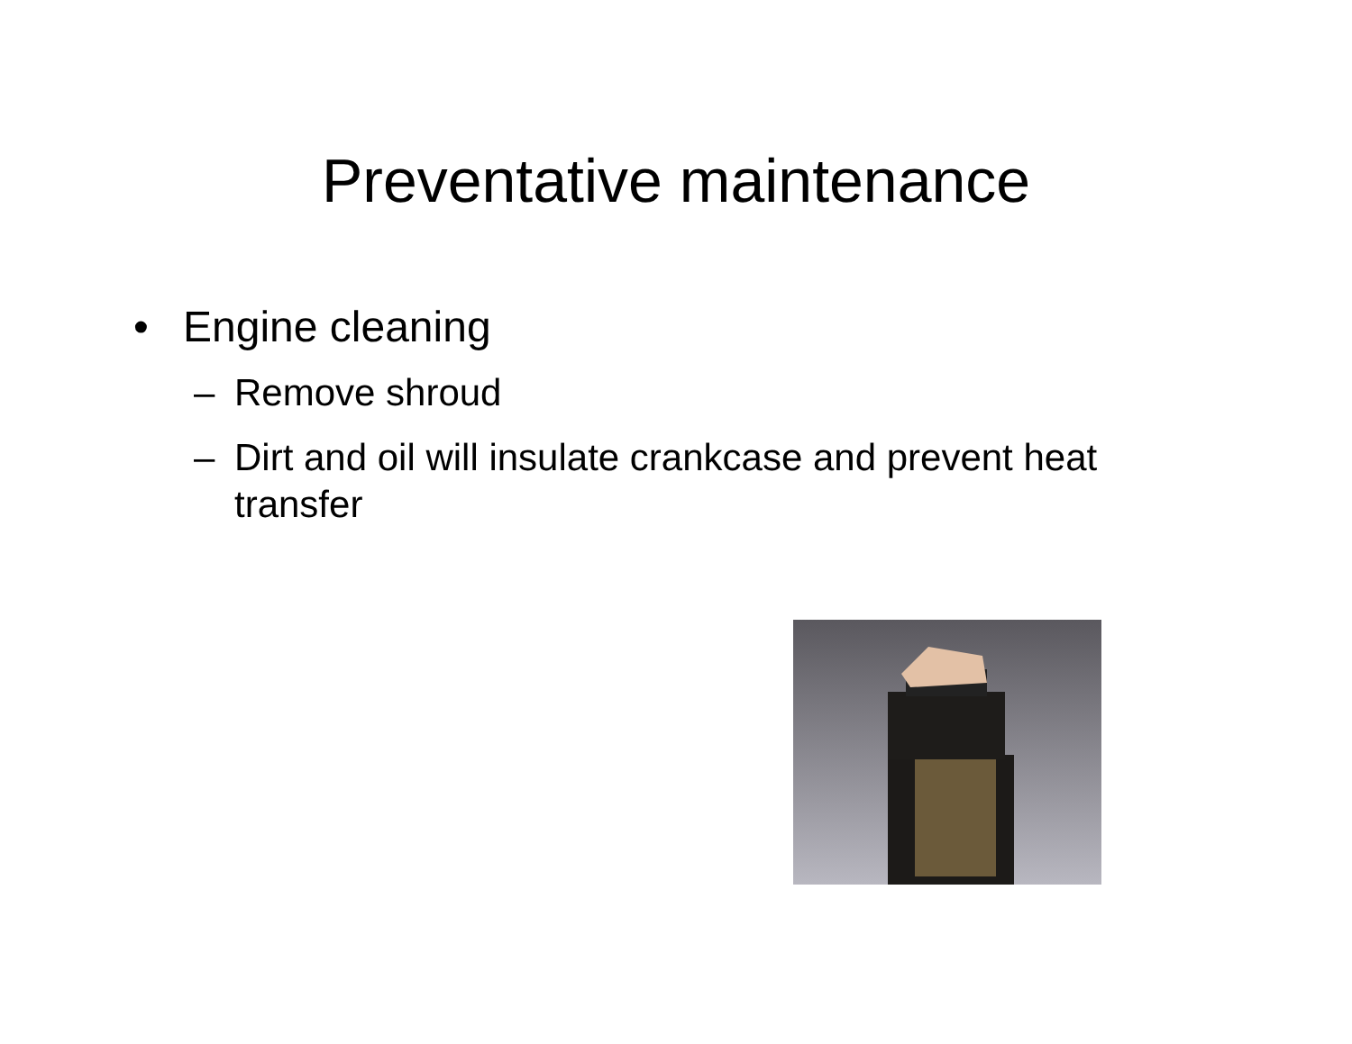Preventative maintenance
• Engine cleaning
– Remove shroud
– Dirt and oil will insulate crankcase and prevent heat transfer